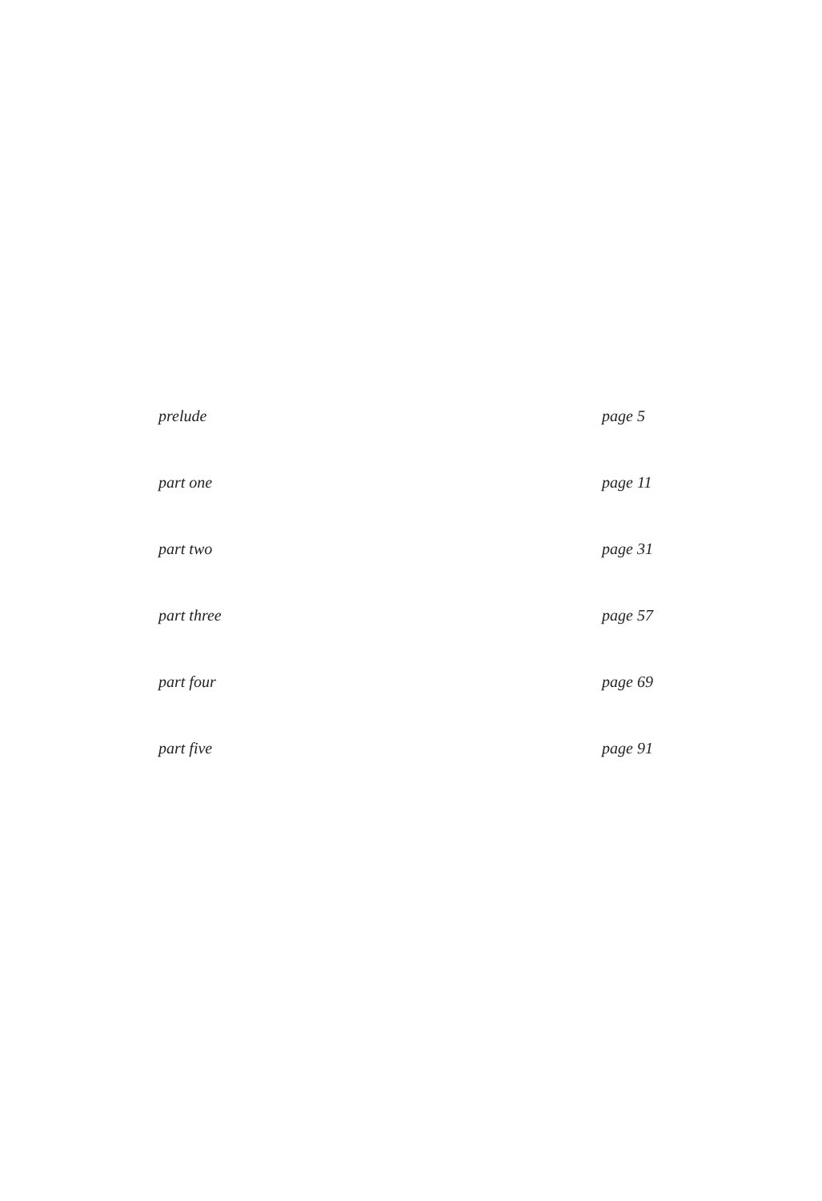prelude page 5
part one page 11
part two page 31
part three page 57
part four page 69
part five page 91